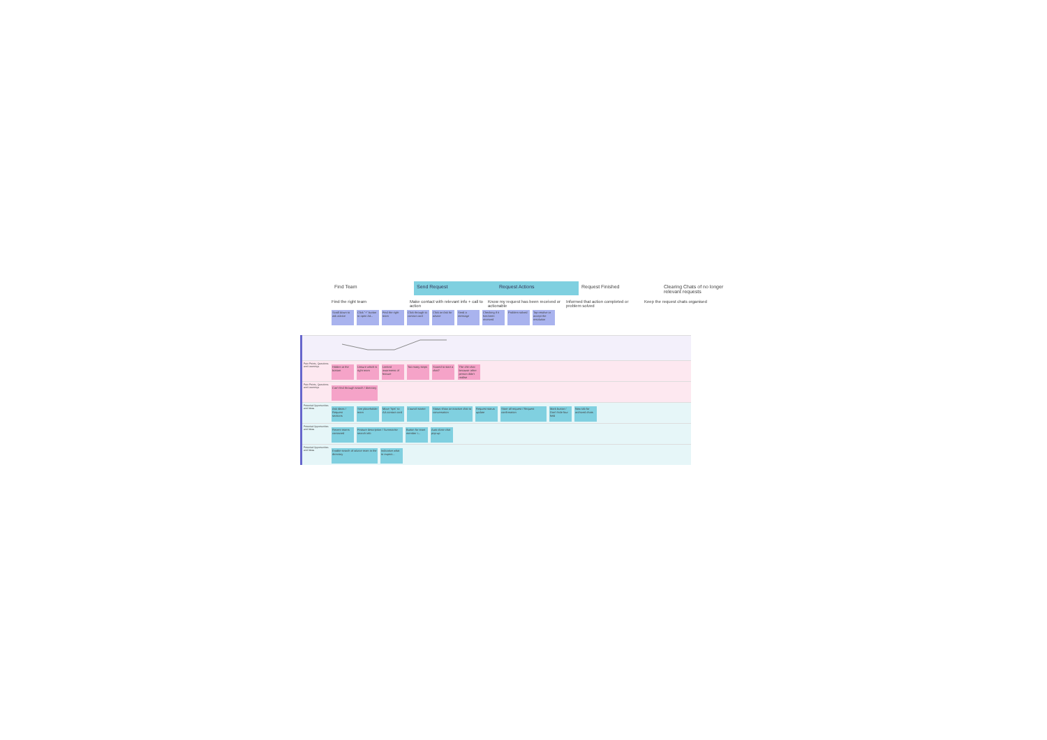Find Team Send Request Request Actions Request Finished Clearing Chats of no longer relevant requests
Find the right team Make contact with relevant info + call to action
Know my request has been received or actionable
Informed that action completed or problem solved
Keep the request chats organised
Scroll down to ask advice Click "+" button to open Ad... Find the right team Click through to contact card Click on Ask for advice Send a message Checking if it has been received Problem solved Tap resolve or accept the resolution
| Pain Points, Questions and Learnings | Hidden at the bottom Unsure which is right team Limited awareness of feature Too many steps Scared to start a chat? The chit-chat because other person didn't realise |
| Pain Points, Questions and Learnings | Can't find through search / directory |
| Potential Opportunities and Ideas | Ask Ideas / Request sections See placeholder team Move "tips" to AA contact card Council starter Status show an inactive chat to conversation Request status update Store all request / Request confirmation Mark button / Don't hide four field New tab for archived chats |
| Potential Opportunities and Ideas | Recent teams contacted Feature description / Summarise search info Button for team member i... Auto close chat pop-up |
| Potential Opportunities and Ideas | Enable search of advice team in the directory Indicative what to expect... |